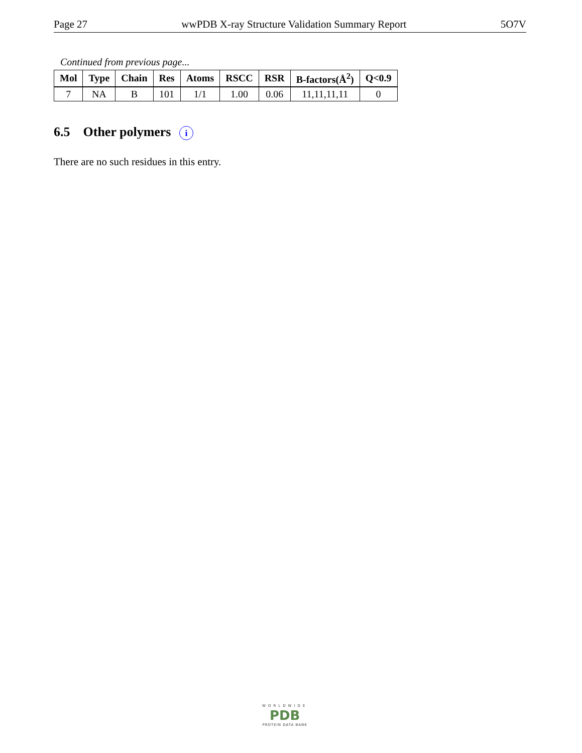Page 27 wwPDB X-ray Structure Validation Summary Report 5O7V
Continued from previous page...
| Mol | Type | Chain | Res | Atoms | RSCC | RSR | B-factors(Å<sup>2</sup>) | Q<0.9 |
| --- | --- | --- | --- | --- | --- | --- | --- | --- |
| 7 | NA | B | 101 | 1/1 | 1.00 | 0.06 | 11,11,11,11 | 0 |
6.5 Other polymers i
There are no such residues in this entry.
WORLDWIDE
PDB
PROTEIN DATA BANK